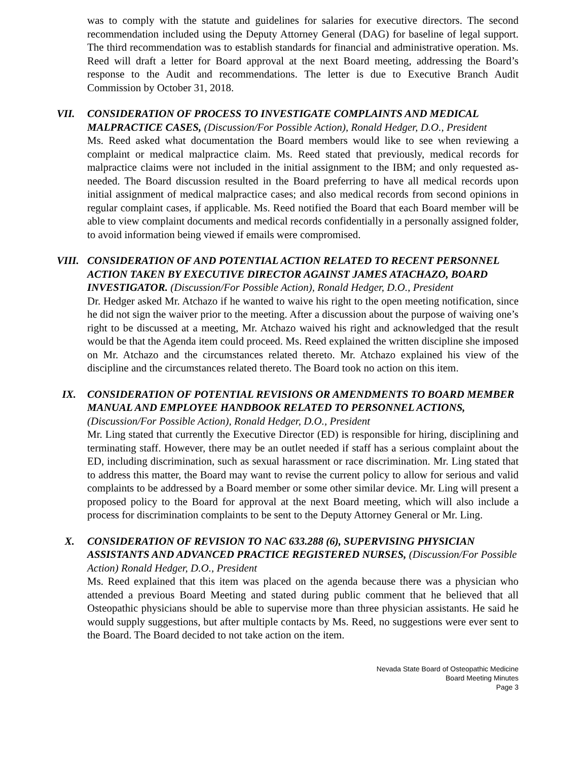was to comply with the statute and guidelines for salaries for executive directors. The second recommendation included using the Deputy Attorney General (DAG) for baseline of legal support. The third recommendation was to establish standards for financial and administrative operation. Ms. Reed will draft a letter for Board approval at the next Board meeting, addressing the Board’s response to the Audit and recommendations. The letter is due to Executive Branch Audit Commission by October 31, 2018.
VII. CONSIDERATION OF PROCESS TO INVESTIGATE COMPLAINTS AND MEDICAL MALPRACTICE CASES, (Discussion/For Possible Action), Ronald Hedger, D.O., President
Ms. Reed asked what documentation the Board members would like to see when reviewing a complaint or medical malpractice claim. Ms. Reed stated that previously, medical records for malpractice claims were not included in the initial assignment to the IBM; and only requested as-needed. The Board discussion resulted in the Board preferring to have all medical records upon initial assignment of medical malpractice cases; and also medical records from second opinions in regular complaint cases, if applicable. Ms. Reed notified the Board that each Board member will be able to view complaint documents and medical records confidentially in a personally assigned folder, to avoid information being viewed if emails were compromised.
VIII. CONSIDERATION OF AND POTENTIAL ACTION RELATED TO RECENT PERSONNEL ACTION TAKEN BY EXECUTIVE DIRECTOR AGAINST JAMES ATACHAZO, BOARD INVESTIGATOR. (Discussion/For Possible Action), Ronald Hedger, D.O., President
Dr. Hedger asked Mr. Atchazo if he wanted to waive his right to the open meeting notification, since he did not sign the waiver prior to the meeting. After a discussion about the purpose of waiving one’s right to be discussed at a meeting, Mr. Atchazo waived his right and acknowledged that the result would be that the Agenda item could proceed. Ms. Reed explained the written discipline she imposed on Mr. Atchazo and the circumstances related thereto. Mr. Atchazo explained his view of the discipline and the circumstances related thereto. The Board took no action on this item.
IX. CONSIDERATION OF POTENTIAL REVISIONS OR AMENDMENTS TO BOARD MEMBER MANUAL AND EMPLOYEE HANDBOOK RELATED TO PERSONNEL ACTIONS, (Discussion/For Possible Action), Ronald Hedger, D.O., President
Mr. Ling stated that currently the Executive Director (ED) is responsible for hiring, disciplining and terminating staff. However, there may be an outlet needed if staff has a serious complaint about the ED, including discrimination, such as sexual harassment or race discrimination. Mr. Ling stated that to address this matter, the Board may want to revise the current policy to allow for serious and valid complaints to be addressed by a Board member or some other similar device. Mr. Ling will present a proposed policy to the Board for approval at the next Board meeting, which will also include a process for discrimination complaints to be sent to the Deputy Attorney General or Mr. Ling.
X. CONSIDERATION OF REVISION TO NAC 633.288 (6), SUPERVISING PHYSICIAN ASSISTANTS AND ADVANCED PRACTICE REGISTERED NURSES, (Discussion/For Possible Action) Ronald Hedger, D.O., President
Ms. Reed explained that this item was placed on the agenda because there was a physician who attended a previous Board Meeting and stated during public comment that he believed that all Osteopathic physicians should be able to supervise more than three physician assistants. He said he would supply suggestions, but after multiple contacts by Ms. Reed, no suggestions were ever sent to the Board. The Board decided to not take action on the item.
Nevada State Board of Osteopathic Medicine
Board Meeting Minutes
Page 3